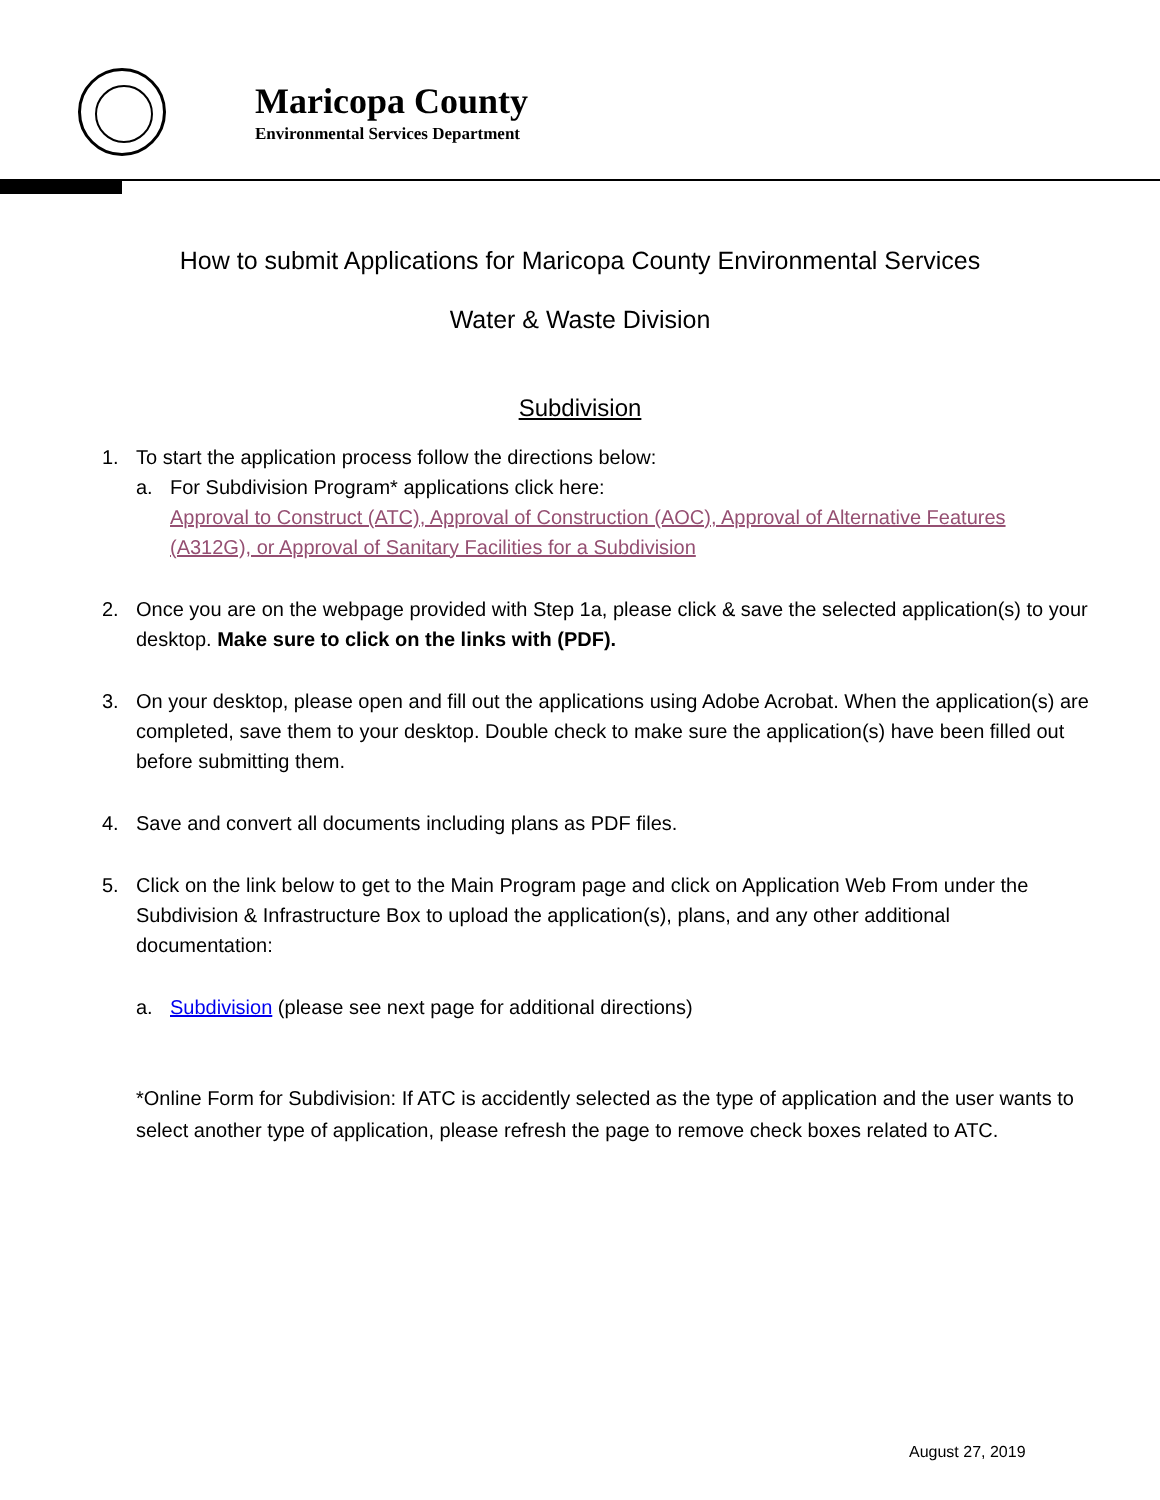Maricopa County
Environmental Services Department
How to submit Applications for Maricopa County Environmental Services
Water & Waste Division
Subdivision
1. To start the application process follow the directions below:
a. For Subdivision Program* applications click here:
Approval to Construct (ATC), Approval of Construction (AOC), Approval of Alternative Features (A312G), or Approval of Sanitary Facilities for a Subdivision
2. Once you are on the webpage provided with Step 1a, please click & save the selected application(s) to your desktop. Make sure to click on the links with (PDF).
3. On your desktop, please open and fill out the applications using Adobe Acrobat. When the application(s) are completed, save them to your desktop. Double check to make sure the application(s) have been filled out before submitting them.
4. Save and convert all documents including plans as PDF files.
5. Click on the link below to get to the Main Program page and click on Application Web From under the Subdivision & Infrastructure Box to upload the application(s), plans, and any other additional documentation:
a. Subdivision (please see next page for additional directions)
*Online Form for Subdivision: If ATC is accidently selected as the type of application and the user wants to select another type of application, please refresh the page to remove check boxes related to ATC.
August 27, 2019